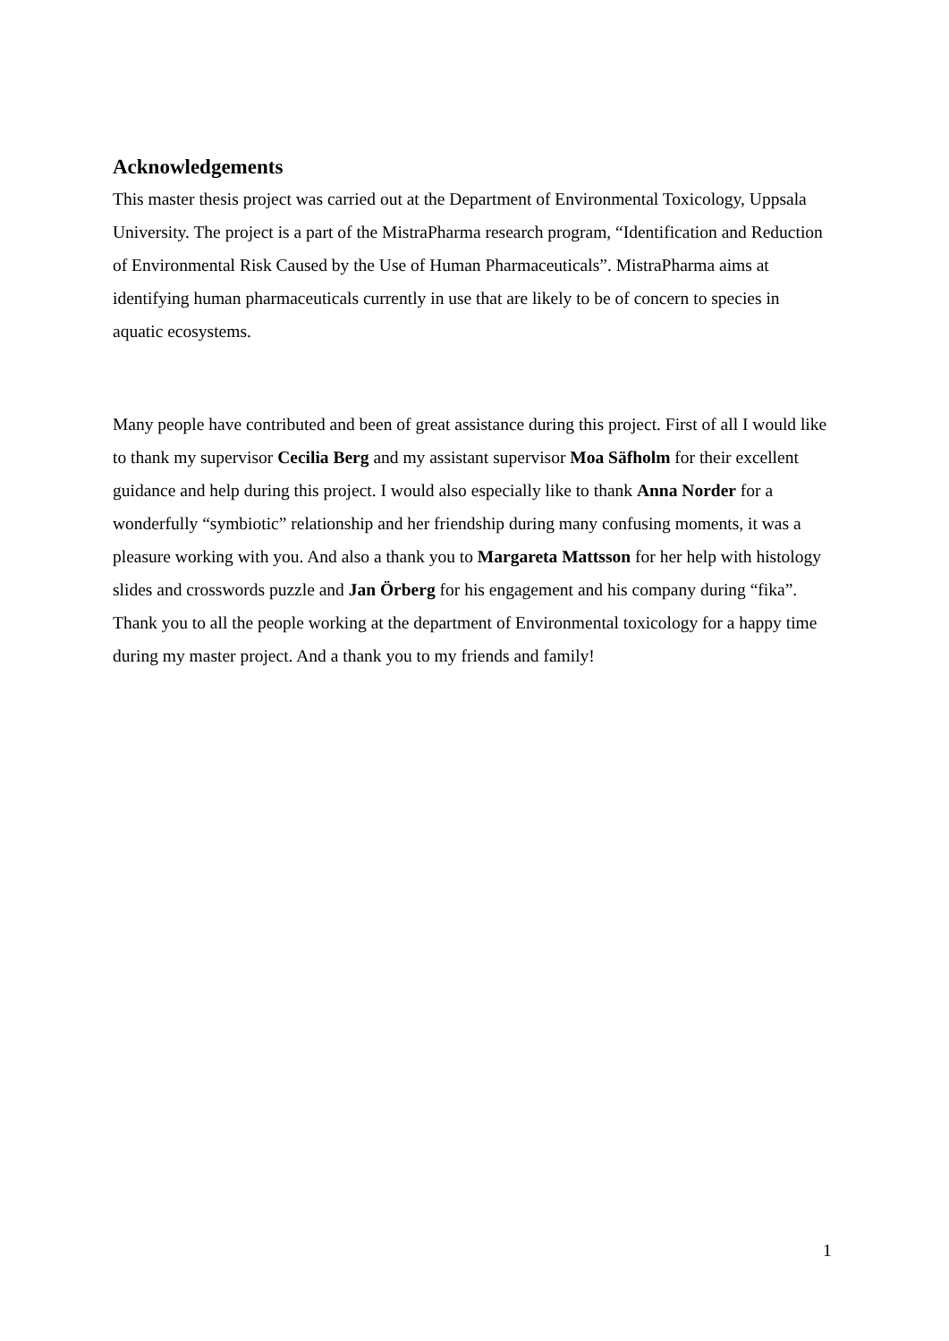Acknowledgements
This master thesis project was carried out at the Department of Environmental Toxicology, Uppsala University. The project is a part of the MistraPharma research program, “Identification and Reduction of Environmental Risk Caused by the Use of Human Pharmaceuticals”. MistraPharma aims at identifying human pharmaceuticals currently in use that are likely to be of concern to species in aquatic ecosystems.
Many people have contributed and been of great assistance during this project. First of all I would like to thank my supervisor Cecilia Berg and my assistant supervisor Moa Säfholm for their excellent guidance and help during this project. I would also especially like to thank Anna Norder for a wonderfully “symbiotic” relationship and her friendship during many confusing moments, it was a pleasure working with you. And also a thank you to Margareta Mattsson for her help with histology slides and crosswords puzzle and Jan Örberg for his engagement and his company during “fika”. Thank you to all the people working at the department of Environmental toxicology for a happy time during my master project. And a thank you to my friends and family!
1